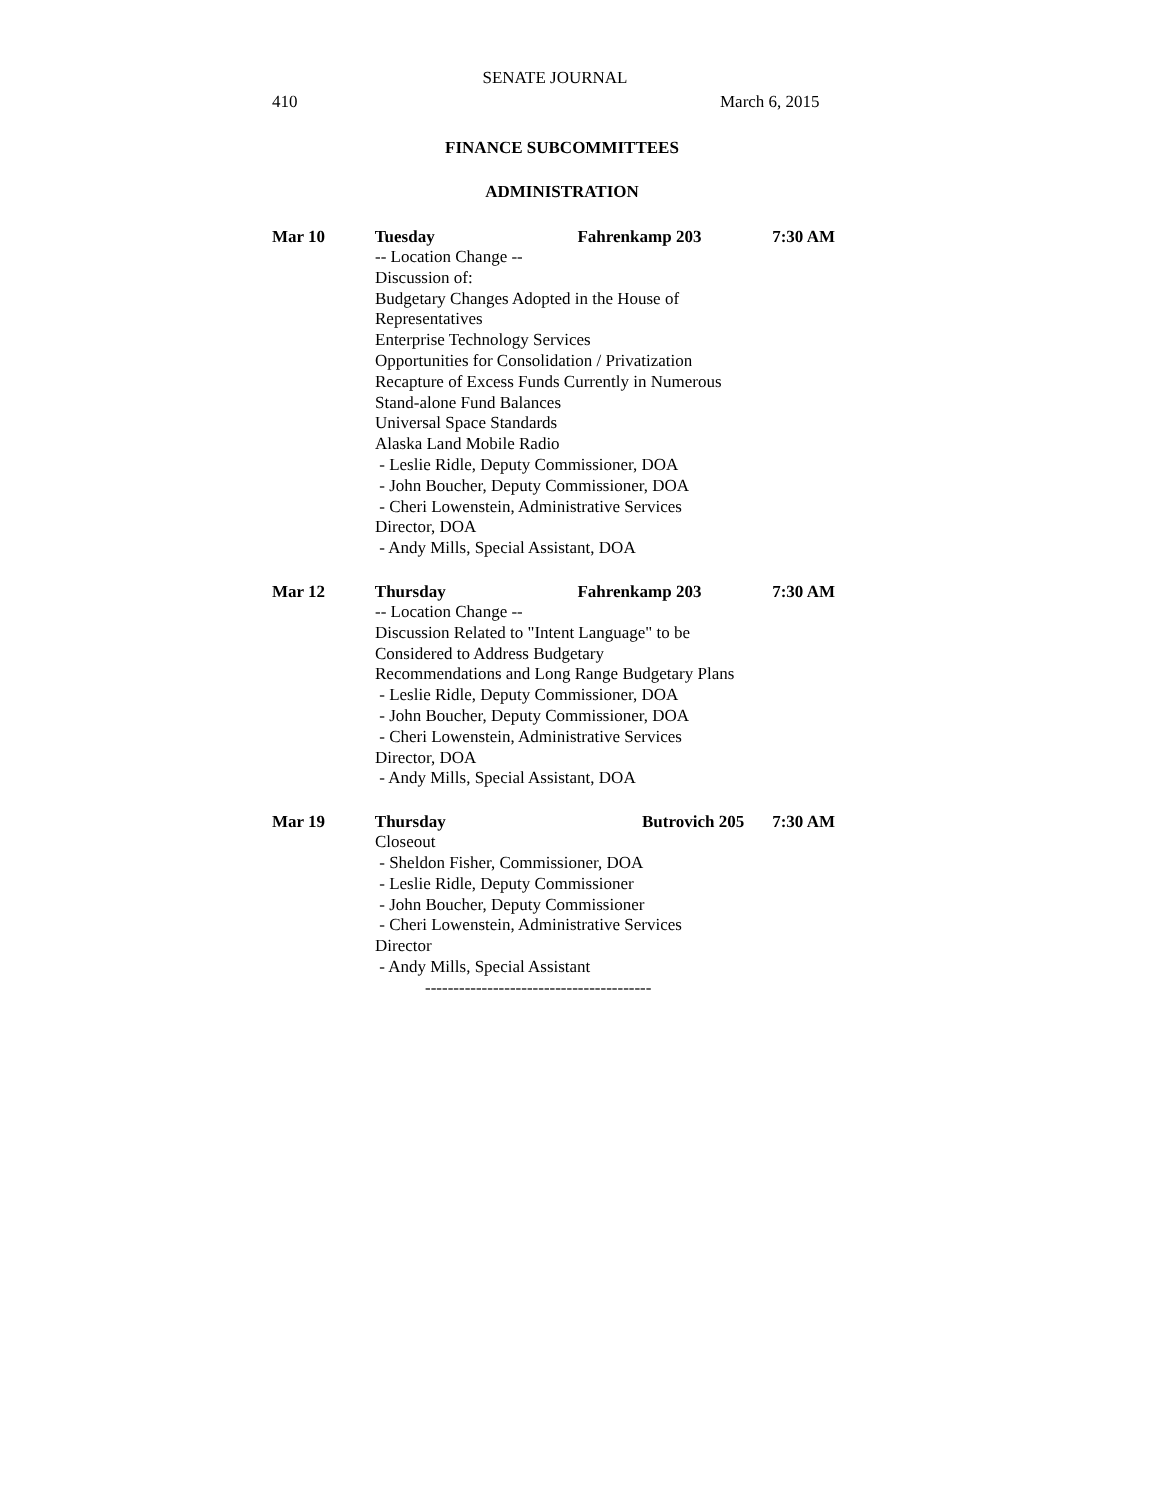SENATE JOURNAL
410 March 6, 2015
FINANCE SUBCOMMITTEES
ADMINISTRATION
Mar 10 Tuesday Fahrenkamp 203 7:30 AM
-- Location Change --
Discussion of:
Budgetary Changes Adopted in the House of
Representatives
Enterprise Technology Services
Opportunities for Consolidation / Privatization
Recapture of Excess Funds Currently in Numerous
Stand-alone Fund Balances
Universal Space Standards
Alaska Land Mobile Radio
- Leslie Ridle, Deputy Commissioner, DOA
- John Boucher, Deputy Commissioner, DOA
- Cheri Lowenstein, Administrative Services
Director, DOA
- Andy Mills, Special Assistant, DOA
Mar 12 Thursday Fahrenkamp 203 7:30 AM
-- Location Change --
Discussion Related to "Intent Language" to be
Considered to Address Budgetary
Recommendations and Long Range Budgetary Plans
- Leslie Ridle, Deputy Commissioner, DOA
- John Boucher, Deputy Commissioner, DOA
- Cheri Lowenstein, Administrative Services
Director, DOA
- Andy Mills, Special Assistant, DOA
Mar 19 Thursday Butrovich 205 7:30 AM
Closeout
- Sheldon Fisher, Commissioner, DOA
- Leslie Ridle, Deputy Commissioner
- John Boucher, Deputy Commissioner
- Cheri Lowenstein, Administrative Services
Director
- Andy Mills, Special Assistant
----------------------------------------